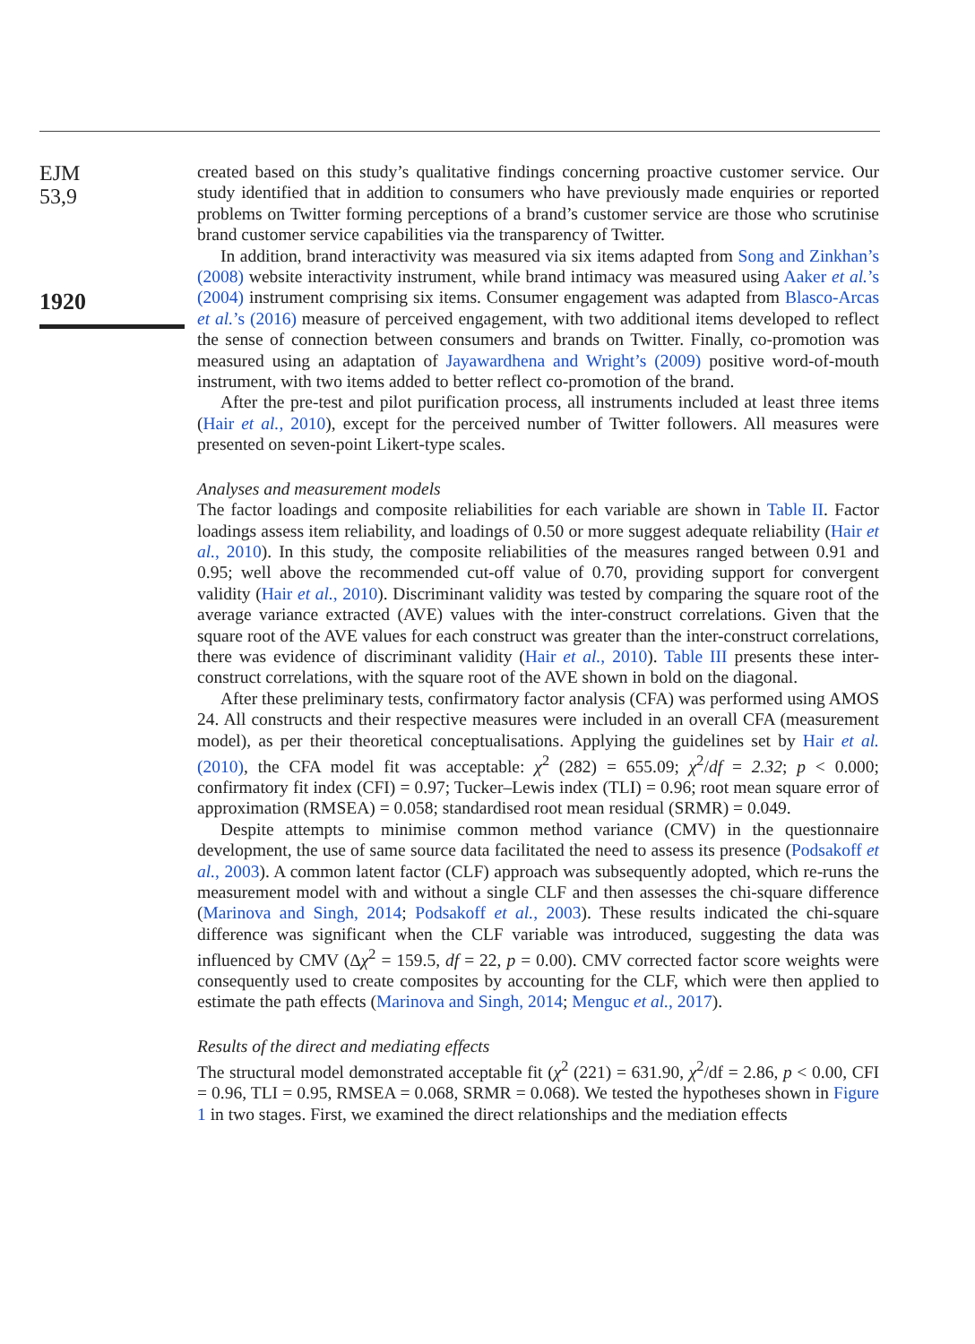EJM
53,9
1920
created based on this study’s qualitative findings concerning proactive customer service. Our study identified that in addition to consumers who have previously made enquiries or reported problems on Twitter forming perceptions of a brand’s customer service are those who scrutinise brand customer service capabilities via the transparency of Twitter.
In addition, brand interactivity was measured via six items adapted from Song and Zinkhan’s (2008) website interactivity instrument, while brand intimacy was measured using Aaker et al.’s (2004) instrument comprising six items. Consumer engagement was adapted from Blasco-Arcas et al.’s (2016) measure of perceived engagement, with two additional items developed to reflect the sense of connection between consumers and brands on Twitter. Finally, co-promotion was measured using an adaptation of Jayawardhena and Wright’s (2009) positive word-of-mouth instrument, with two items added to better reflect co-promotion of the brand.
After the pre-test and pilot purification process, all instruments included at least three items (Hair et al., 2010), except for the perceived number of Twitter followers. All measures were presented on seven-point Likert-type scales.
Analyses and measurement models
The factor loadings and composite reliabilities for each variable are shown in Table II. Factor loadings assess item reliability, and loadings of 0.50 or more suggest adequate reliability (Hair et al., 2010). In this study, the composite reliabilities of the measures ranged between 0.91 and 0.95; well above the recommended cut-off value of 0.70, providing support for convergent validity (Hair et al., 2010). Discriminant validity was tested by comparing the square root of the average variance extracted (AVE) values with the inter-construct correlations. Given that the square root of the AVE values for each construct was greater than the inter-construct correlations, there was evidence of discriminant validity (Hair et al., 2010). Table III presents these inter-construct correlations, with the square root of the AVE shown in bold on the diagonal.
After these preliminary tests, confirmatory factor analysis (CFA) was performed using AMOS 24. All constructs and their respective measures were included in an overall CFA (measurement model), as per their theoretical conceptualisations. Applying the guidelines set by Hair et al. (2010), the CFA model fit was acceptable: χ<sup>2</sup> (282) = 655.09; χ<sup>2</sup>/df = 2.32; p < 0.000; confirmatory fit index (CFI) = 0.97; Tucker–Lewis index (TLI) = 0.96; root mean square error of approximation (RMSEA) = 0.058; standardised root mean residual (SRMR) = 0.049.
Despite attempts to minimise common method variance (CMV) in the questionnaire development, the use of same source data facilitated the need to assess its presence (Podsakoff et al., 2003). A common latent factor (CLF) approach was subsequently adopted, which re-runs the measurement model with and without a single CLF and then assesses the chi-square difference (Marinova and Singh, 2014; Podsakoff et al., 2003). These results indicated the chi-square difference was significant when the CLF variable was introduced, suggesting the data was influenced by CMV (Δχ<sup>2</sup> = 159.5, df = 22, p = 0.00). CMV corrected factor score weights were consequently used to create composites by accounting for the CLF, which were then applied to estimate the path effects (Marinova and Singh, 2014; Menguc et al., 2017).
Results of the direct and mediating effects
The structural model demonstrated acceptable fit (χ<sup>2</sup> (221) = 631.90, χ<sup>2</sup>/df = 2.86, p < 0.00, CFI = 0.96, TLI = 0.95, RMSEA = 0.068, SRMR = 0.068). We tested the hypotheses shown in Figure 1 in two stages. First, we examined the direct relationships and the mediation effects